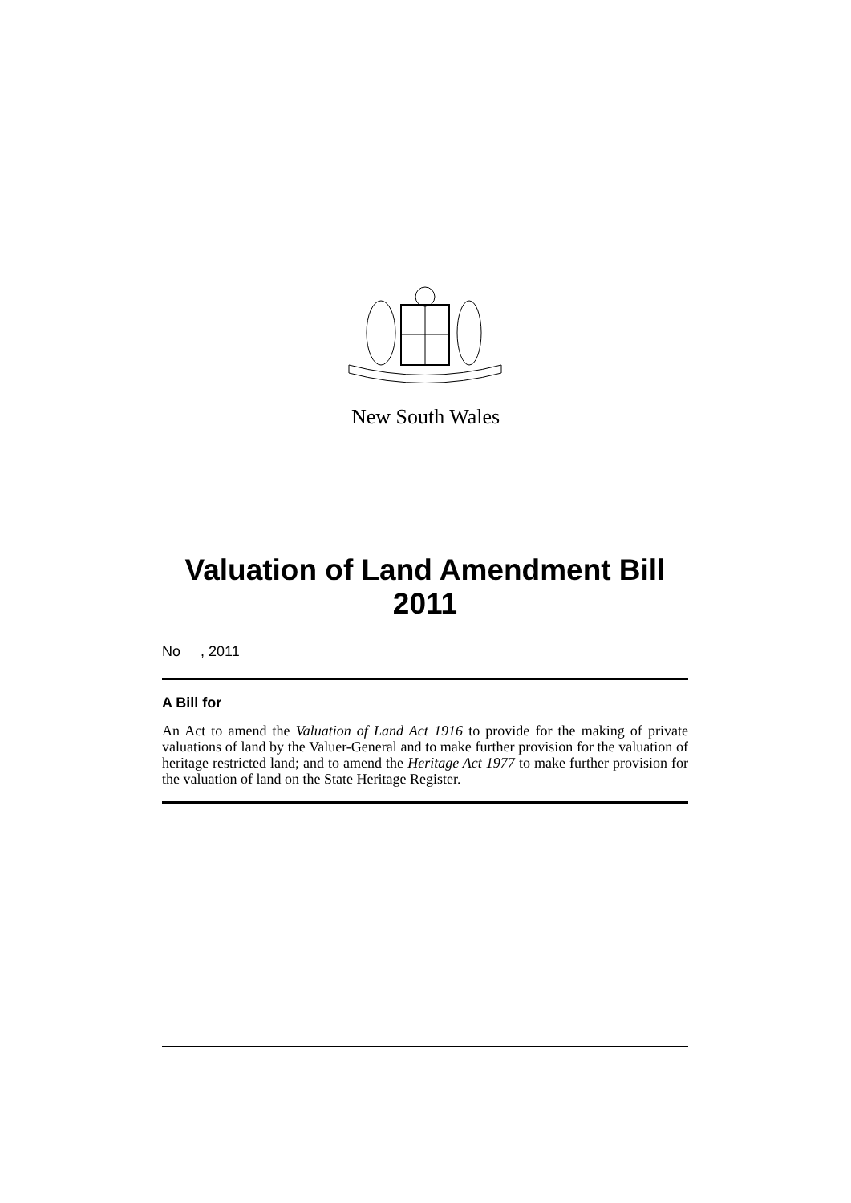New South Wales
Valuation of Land Amendment Bill 2011
No , 2011
A Bill for
An Act to amend the Valuation of Land Act 1916 to provide for the making of private valuations of land by the Valuer-General and to make further provision for the valuation of heritage restricted land; and to amend the Heritage Act 1977 to make further provision for the valuation of land on the State Heritage Register.